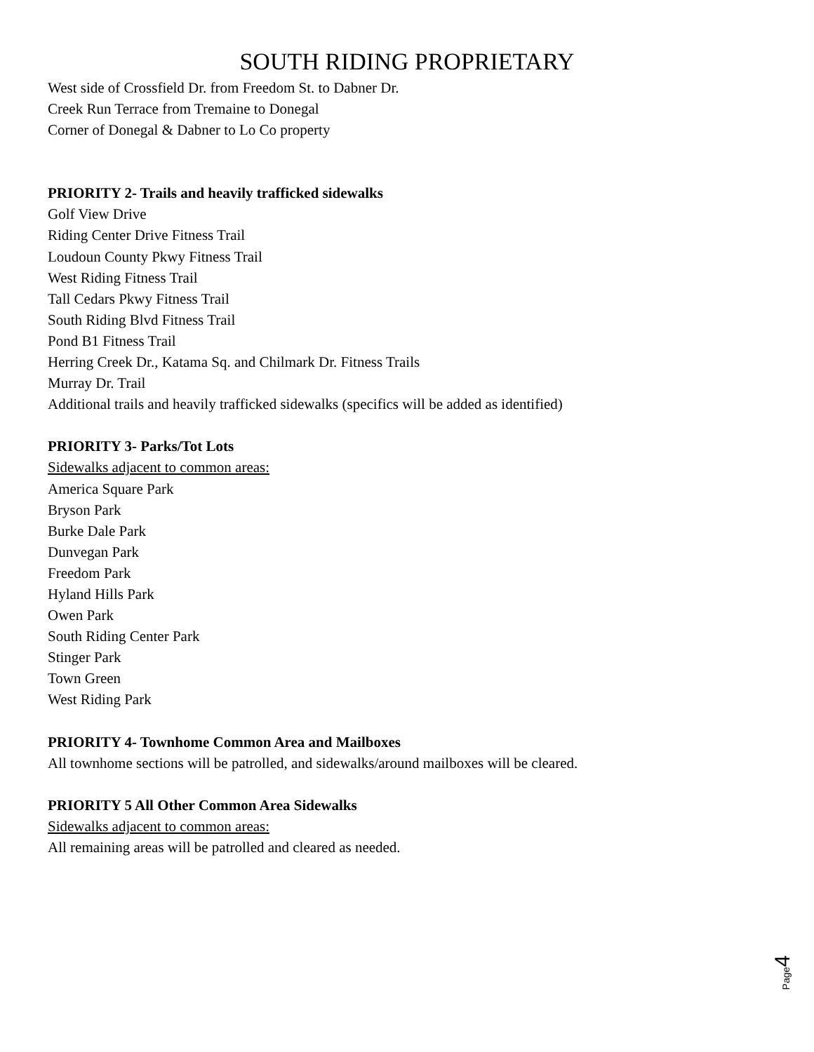SOUTH RIDING PROPRIETARY
West side of Crossfield Dr. from Freedom St. to Dabner Dr.
Creek Run Terrace from Tremaine to Donegal
Corner of Donegal & Dabner to Lo Co property
PRIORITY 2- Trails and heavily trafficked sidewalks
Golf View Drive
Riding Center Drive Fitness Trail
Loudoun County Pkwy Fitness Trail
West Riding Fitness Trail
Tall Cedars Pkwy Fitness Trail
South Riding Blvd Fitness Trail
Pond B1 Fitness Trail
Herring Creek Dr., Katama Sq. and Chilmark Dr. Fitness Trails
Murray Dr. Trail
Additional trails and heavily trafficked sidewalks (specifics will be added as identified)
PRIORITY 3- Parks/Tot Lots
Sidewalks adjacent to common areas:
America Square Park
Bryson Park
Burke Dale Park
Dunvegan Park
Freedom Park
Hyland Hills Park
Owen Park
South Riding Center Park
Stinger Park
Town Green
West Riding Park
PRIORITY 4- Townhome Common Area and Mailboxes
All townhome sections will be patrolled, and sidewalks/around mailboxes will be cleared.
PRIORITY 5 All Other Common Area Sidewalks
Sidewalks adjacent to common areas:
All remaining areas will be patrolled and cleared as needed.
Page 4